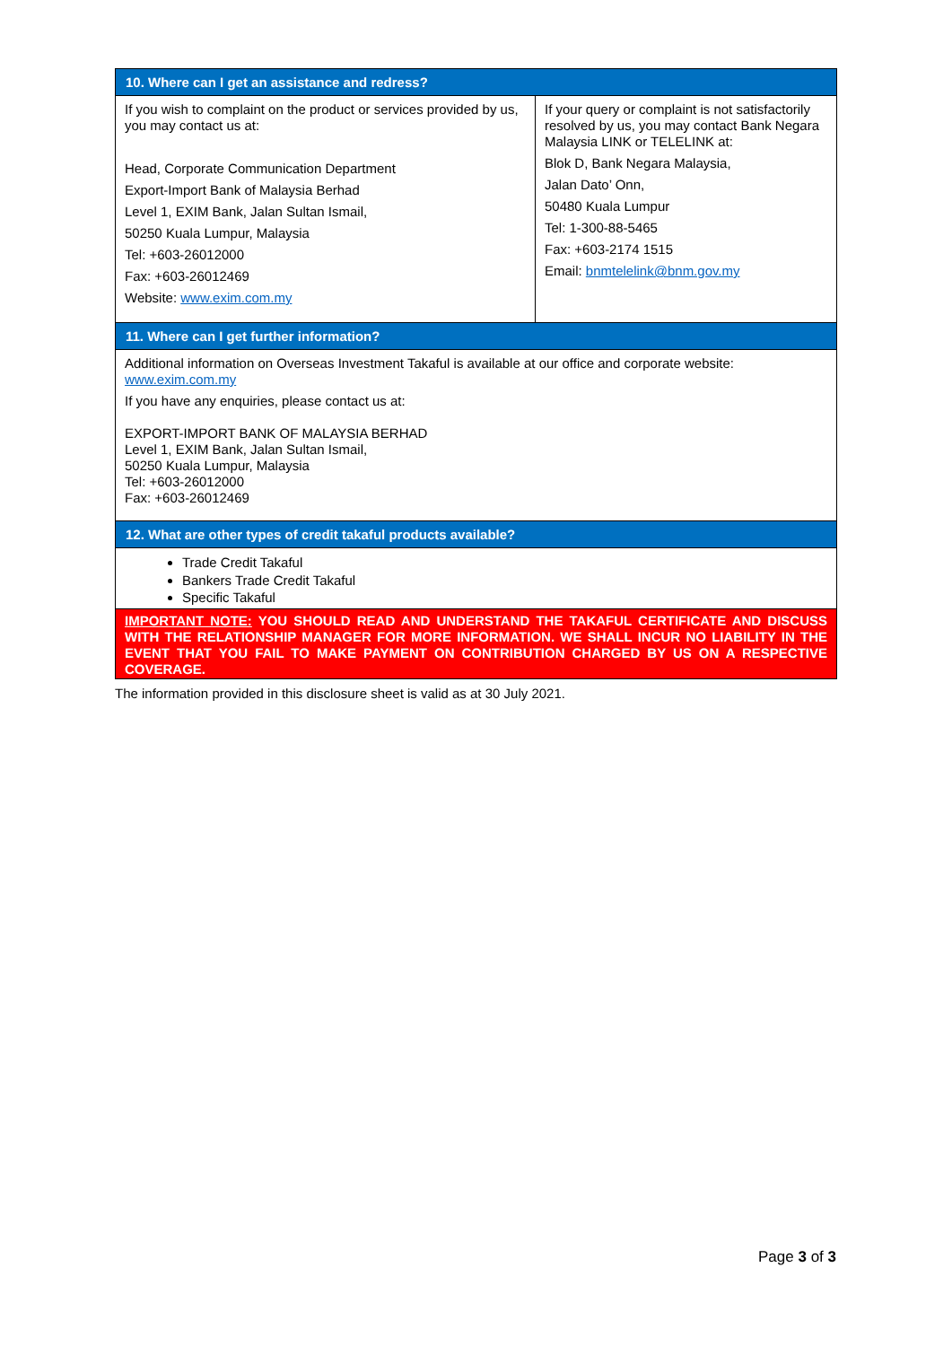| 10. Where can I get an assistance and redress? | |
| --- | --- |
| If you wish to complaint on the product or services provided by us, you may contact us at: Head, Corporate Communication Department Export-Import Bank of Malaysia Berhad Level 1, EXIM Bank, Jalan Sultan Ismail, 50250 Kuala Lumpur, Malaysia Tel: +603-26012000 Fax: +603-26012469 Website: www.exim.com.my | If your query or complaint is not satisfactorily resolved by us, you may contact Bank Negara Malaysia LINK or TELELINK at: Blok D, Bank Negara Malaysia, Jalan Dato’ Onn, 50480 Kuala Lumpur Tel: 1-300-88-5465 Fax: +603-2174 1515 Email: bnmtelelink@bnm.gov.my |
| 11. Where can I get further information? | |
| Additional information on Overseas Investment Takaful is available at our office and corporate website: www.exim.com.my If you have any enquiries, please contact us at: EXPORT-IMPORT BANK OF MALAYSIA BERHAD Level 1, EXIM Bank, Jalan Sultan Ismail, 50250 Kuala Lumpur, Malaysia Tel: +603-26012000 Fax: +603-26012469 | |
| 12. What are other types of credit takaful products available? | |
| Trade Credit Takaful Bankers Trade Credit Takaful Specific Takaful | |
| IMPORTANT NOTE: YOU SHOULD READ AND UNDERSTAND THE TAKAFUL CERTIFICATE AND DISCUSS WITH THE RELATIONSHIP MANAGER FOR MORE INFORMATION. WE SHALL INCUR NO LIABILITY IN THE EVENT THAT YOU FAIL TO MAKE PAYMENT ON CONTRIBUTION CHARGED BY US ON A RESPECTIVE COVERAGE. | |
The information provided in this disclosure sheet is valid as at 30 July 2021.
Page 3 of 3